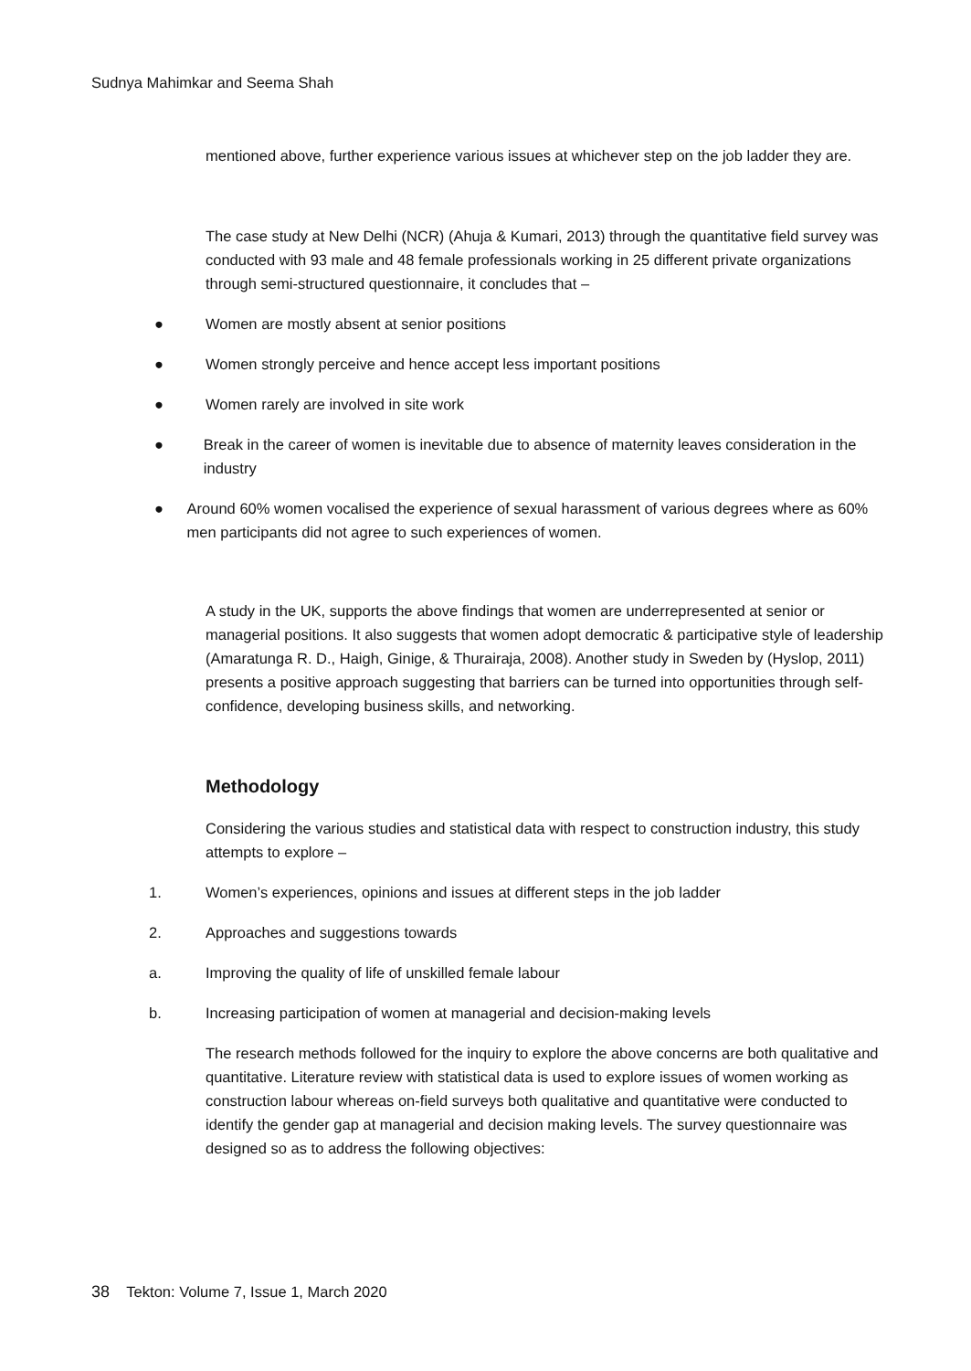Sudnya Mahimkar and Seema Shah
mentioned above, further experience various issues at whichever step on the job ladder they are.
The case study at New Delhi (NCR) (Ahuja & Kumari, 2013) through the quantitative field survey was conducted with 93 male and 48 female professionals working in 25 different private organizations through semi-structured questionnaire, it concludes that –
● Women are mostly absent at senior positions
● Women strongly perceive and hence accept less important positions
● Women rarely are involved in site work
● Break in the career of women is inevitable due to absence of maternity leaves consideration in the industry
● Around 60% women vocalised the experience of sexual harassment of various degrees where as 60% men participants did not agree to such experiences of women.
A study in the UK, supports the above findings that women are underrepresented at senior or managerial positions. It also suggests that women adopt democratic & participative style of leadership (Amaratunga R. D., Haigh, Ginige, & Thurairaja, 2008). Another study in Sweden by (Hyslop, 2011) presents a positive approach suggesting that barriers can be turned into opportunities through self-confidence, developing business skills, and networking.
Methodology
Considering the various studies and statistical data with respect to construction industry, this study attempts to explore –
1. Women’s experiences, opinions and issues at different steps in the job ladder
2. Approaches and suggestions towards
a. Improving the quality of life of unskilled female labour
b. Increasing participation of women at managerial and decision-making levels
The research methods followed for the inquiry to explore the above concerns are both qualitative and quantitative. Literature review with statistical data is used to explore issues of women working as construction labour whereas on-field surveys both qualitative and quantitative were conducted to identify the gender gap at managerial and decision making levels. The survey questionnaire was designed so as to address the following objectives:
38 Tekton: Volume 7, Issue 1, March 2020